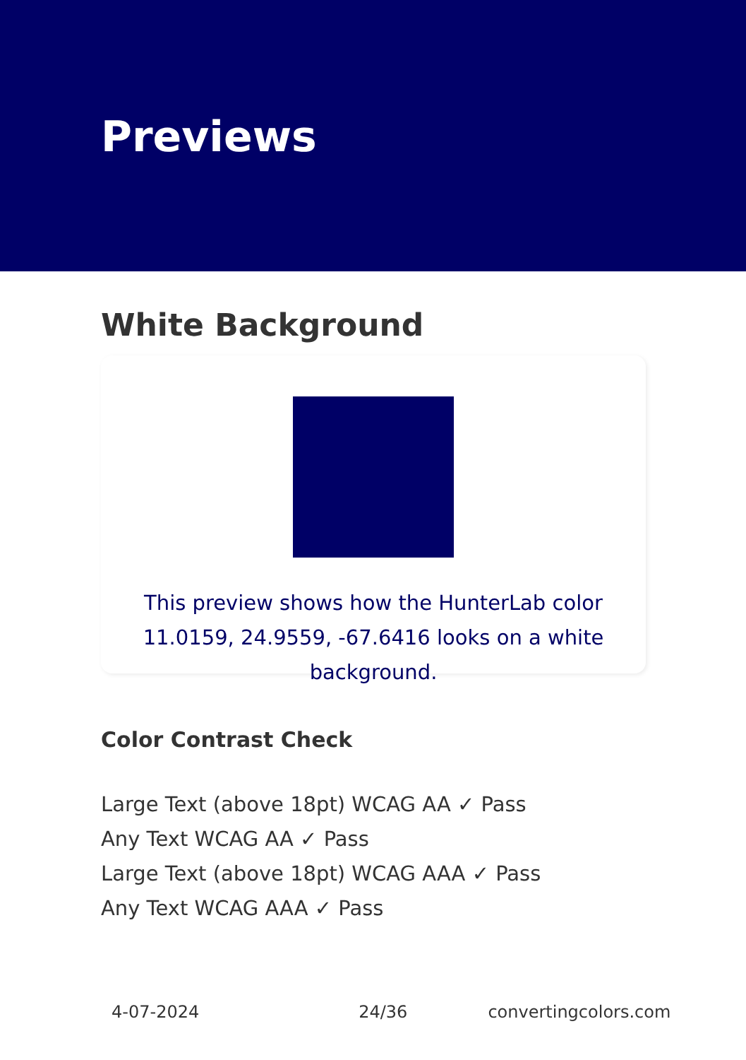Previews
White Background
This preview shows how the HunterLab color 11.0159, 24.9559, -67.6416 looks on a white background.
Color Contrast Check
Large Text (above 18pt) WCAG AA ✓ Pass
Any Text WCAG AA ✓ Pass
Large Text (above 18pt) WCAG AAA ✓ Pass
Any Text WCAG AAA ✓ Pass
4-07-2024 24/36 convertingcolors.com